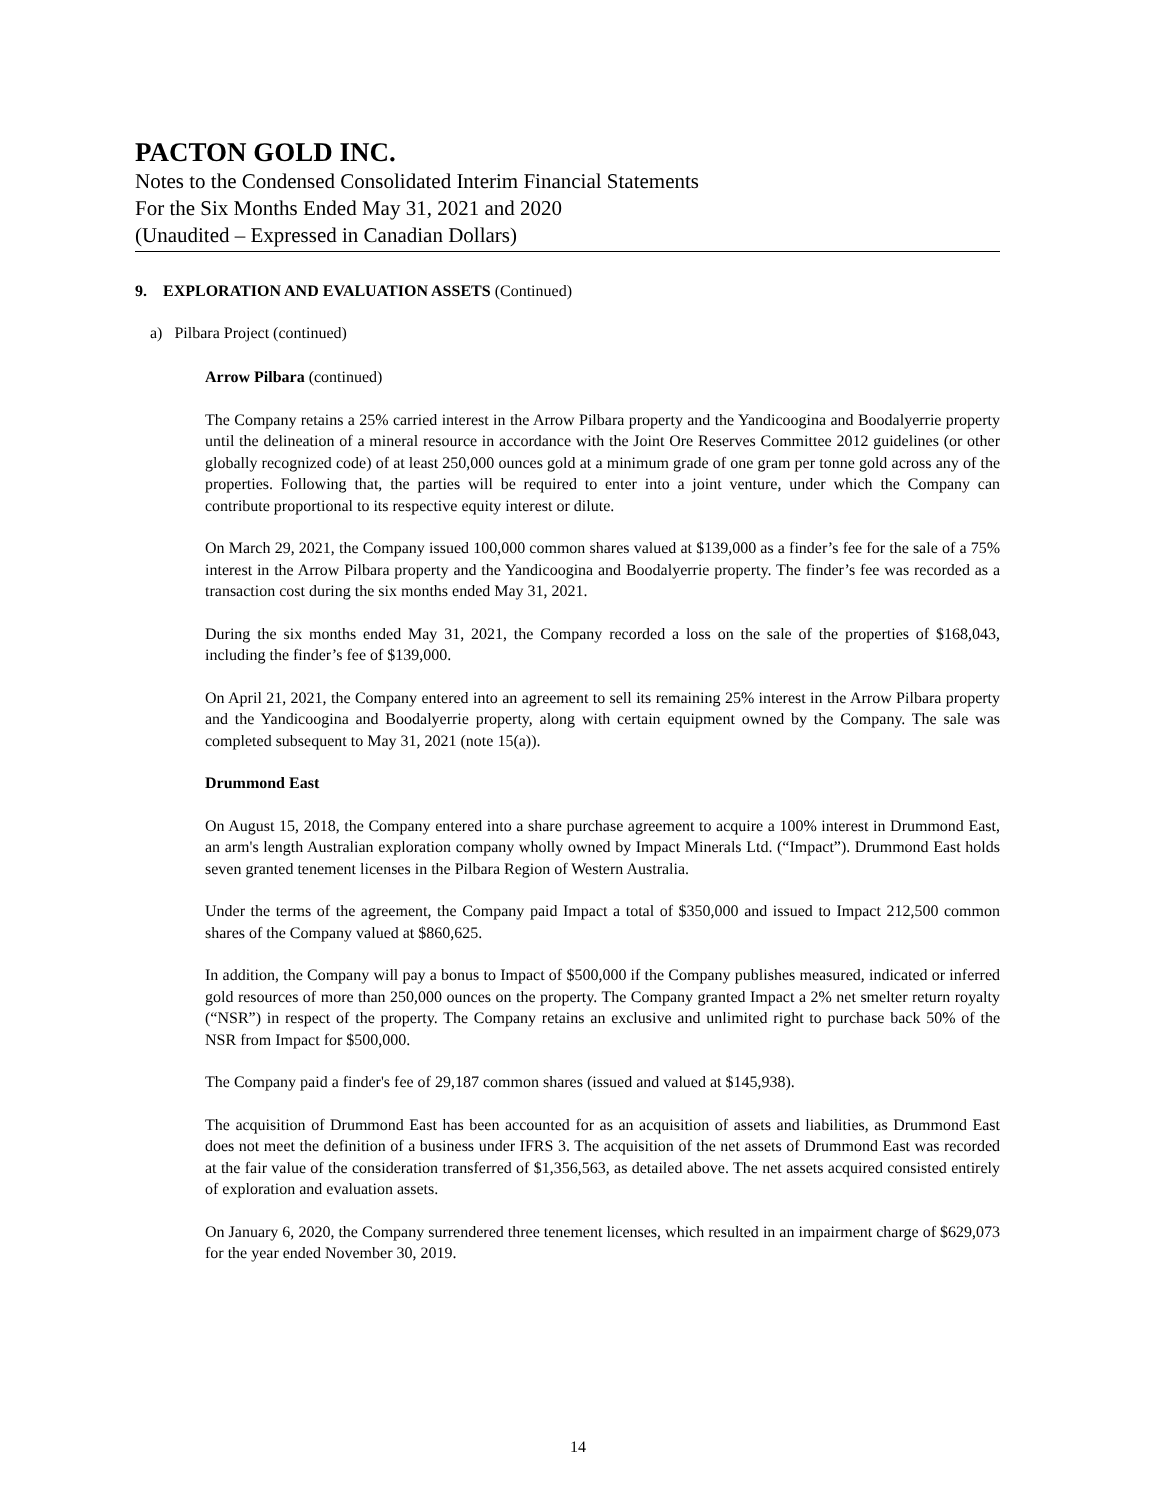PACTON GOLD INC.
Notes to the Condensed Consolidated Interim Financial Statements
For the Six Months Ended May 31, 2021 and 2020
(Unaudited – Expressed in Canadian Dollars)
9. EXPLORATION AND EVALUATION ASSETS (Continued)
a) Pilbara Project (continued)
Arrow Pilbara (continued)
The Company retains a 25% carried interest in the Arrow Pilbara property and the Yandicoogina and Boodalyerrie property until the delineation of a mineral resource in accordance with the Joint Ore Reserves Committee 2012 guidelines (or other globally recognized code) of at least 250,000 ounces gold at a minimum grade of one gram per tonne gold across any of the properties. Following that, the parties will be required to enter into a joint venture, under which the Company can contribute proportional to its respective equity interest or dilute.
On March 29, 2021, the Company issued 100,000 common shares valued at $139,000 as a finder’s fee for the sale of a 75% interest in the Arrow Pilbara property and the Yandicoogina and Boodalyerrie property. The finder’s fee was recorded as a transaction cost during the six months ended May 31, 2021.
During the six months ended May 31, 2021, the Company recorded a loss on the sale of the properties of $168,043, including the finder’s fee of $139,000.
On April 21, 2021, the Company entered into an agreement to sell its remaining 25% interest in the Arrow Pilbara property and the Yandicoogina and Boodalyerrie property, along with certain equipment owned by the Company. The sale was completed subsequent to May 31, 2021 (note 15(a)).
Drummond East
On August 15, 2018, the Company entered into a share purchase agreement to acquire a 100% interest in Drummond East, an arm's length Australian exploration company wholly owned by Impact Minerals Ltd. (“Impact”). Drummond East holds seven granted tenement licenses in the Pilbara Region of Western Australia.
Under the terms of the agreement, the Company paid Impact a total of $350,000 and issued to Impact 212,500 common shares of the Company valued at $860,625.
In addition, the Company will pay a bonus to Impact of $500,000 if the Company publishes measured, indicated or inferred gold resources of more than 250,000 ounces on the property. The Company granted Impact a 2% net smelter return royalty (“NSR”) in respect of the property. The Company retains an exclusive and unlimited right to purchase back 50% of the NSR from Impact for $500,000.
The Company paid a finder's fee of 29,187 common shares (issued and valued at $145,938).
The acquisition of Drummond East has been accounted for as an acquisition of assets and liabilities, as Drummond East does not meet the definition of a business under IFRS 3. The acquisition of the net assets of Drummond East was recorded at the fair value of the consideration transferred of $1,356,563, as detailed above. The net assets acquired consisted entirely of exploration and evaluation assets.
On January 6, 2020, the Company surrendered three tenement licenses, which resulted in an impairment charge of $629,073 for the year ended November 30, 2019.
14